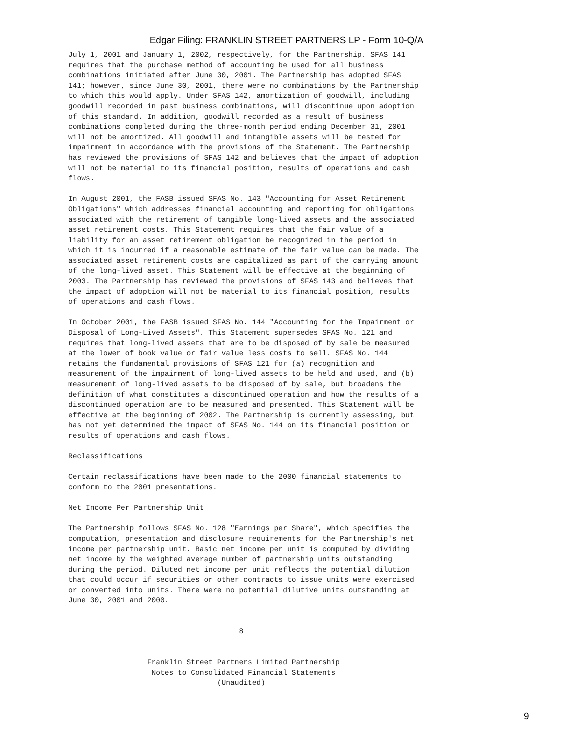Edgar Filing: FRANKLIN STREET PARTNERS LP - Form 10-Q/A
July 1, 2001 and January 1, 2002, respectively, for the Partnership. SFAS 141
requires that the purchase method of accounting be used for all business
combinations initiated after June 30, 2001. The Partnership has adopted SFAS
141; however, since June 30, 2001, there were no combinations by the Partnership
to which this would apply. Under SFAS 142, amortization of goodwill, including
goodwill recorded in past business combinations, will discontinue upon adoption
of this standard. In addition, goodwill recorded as a result of business
combinations completed during the three-month period ending December 31, 2001
will not be amortized. All goodwill and intangible assets will be tested for
impairment in accordance with the provisions of the Statement. The Partnership
has reviewed the provisions of SFAS 142 and believes that the impact of adoption
will not be material to its financial position, results of operations and cash
flows.

In August 2001, the FASB issued SFAS No. 143 "Accounting for Asset Retirement
Obligations" which addresses financial accounting and reporting for obligations
associated with the retirement of tangible long-lived assets and the associated
asset retirement costs. This Statement requires that the fair value of a
liability for an asset retirement obligation be recognized in the period in
which it is incurred if a reasonable estimate of the fair value can be made. The
associated asset retirement costs are capitalized as part of the carrying amount
of the long-lived asset. This Statement will be effective at the beginning of
2003. The Partnership has reviewed the provisions of SFAS 143 and believes that
the impact of adoption will not be material to its financial position, results
of operations and cash flows.

In October 2001, the FASB issued SFAS No. 144 "Accounting for the Impairment or
Disposal of Long-Lived Assets". This Statement supersedes SFAS No. 121 and
requires that long-lived assets that are to be disposed of by sale be measured
at the lower of book value or fair value less costs to sell. SFAS No. 144
retains the fundamental provisions of SFAS 121 for (a) recognition and
measurement of the impairment of long-lived assets to be held and used, and (b)
measurement of long-lived assets to be disposed of by sale, but broadens the
definition of what constitutes a discontinued operation and how the results of a
discontinued operation are to be measured and presented. This Statement will be
effective at the beginning of 2002. The Partnership is currently assessing, but
has not yet determined the impact of SFAS No. 144 on its financial position or
results of operations and cash flows.

Reclassifications

Certain reclassifications have been made to the 2000 financial statements to
conform to the 2001 presentations.

Net Income Per Partnership Unit

The Partnership follows SFAS No. 128 "Earnings per Share", which specifies the
computation, presentation and disclosure requirements for the Partnership's net
income per partnership unit. Basic net income per unit is computed by dividing
net income by the weighted average number of partnership units outstanding
during the period. Diluted net income per unit reflects the potential dilution
that could occur if securities or other contracts to issue units were exercised
or converted into units. There were no potential dilutive units outstanding at
June 30, 2001 and 2000.


                                       8


                  Franklin Street Partners Limited Partnership
                   Notes to Consolidated Financial Statements
                                  (Unaudited)
9